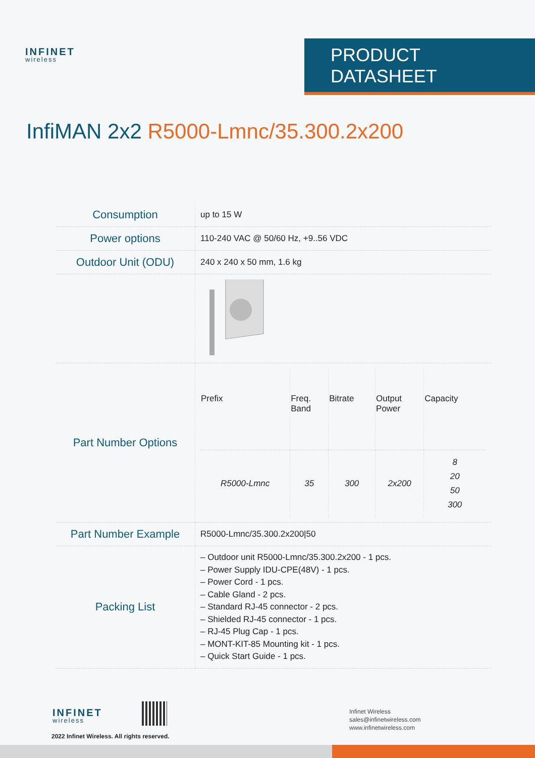INFINET
wireless
PRODUCT DATASHEET
InfiMAN 2x2 R5000-Lmnc/35.300.2x200
| Consumption | up to 15 W |
| Power options | 110-240 VAC @ 50/60 Hz, +9..56 VDC |
| Outdoor Unit (ODU) | 240 x 240 x 50 mm, 1.6 kg |
| Part Number Options | / Prefix / Freq. Band / Bitrate / Output Power / Capacity / / --- / --- / --- / --- / --- / / R5000-Lmnc / 35 / 300 / 2x200 / 8 20 50 300 / |
| Part Number Example | R5000-Lmnc/35.300.2x200/50 |
| Packing List | – Outdoor unit R5000-Lmnc/35.300.2x200 - 1 pcs. – Power Supply IDU-CPE(48V) - 1 pcs. – Power Cord - 1 pcs. – Cable Gland - 2 pcs. – Standard RJ-45 connector - 2 pcs. – Shielded RJ-45 connector - 1 pcs. – RJ-45 Plug Cap - 1 pcs. – MONT-KIT-85 Mounting kit - 1 pcs. – Quick Start Guide - 1 pcs. |
INFINET
wireless
2022 Infinet Wireless. All rights reserved.
Infinet Wireless
sales@infinetwireless.com
www.infinetwireless.com